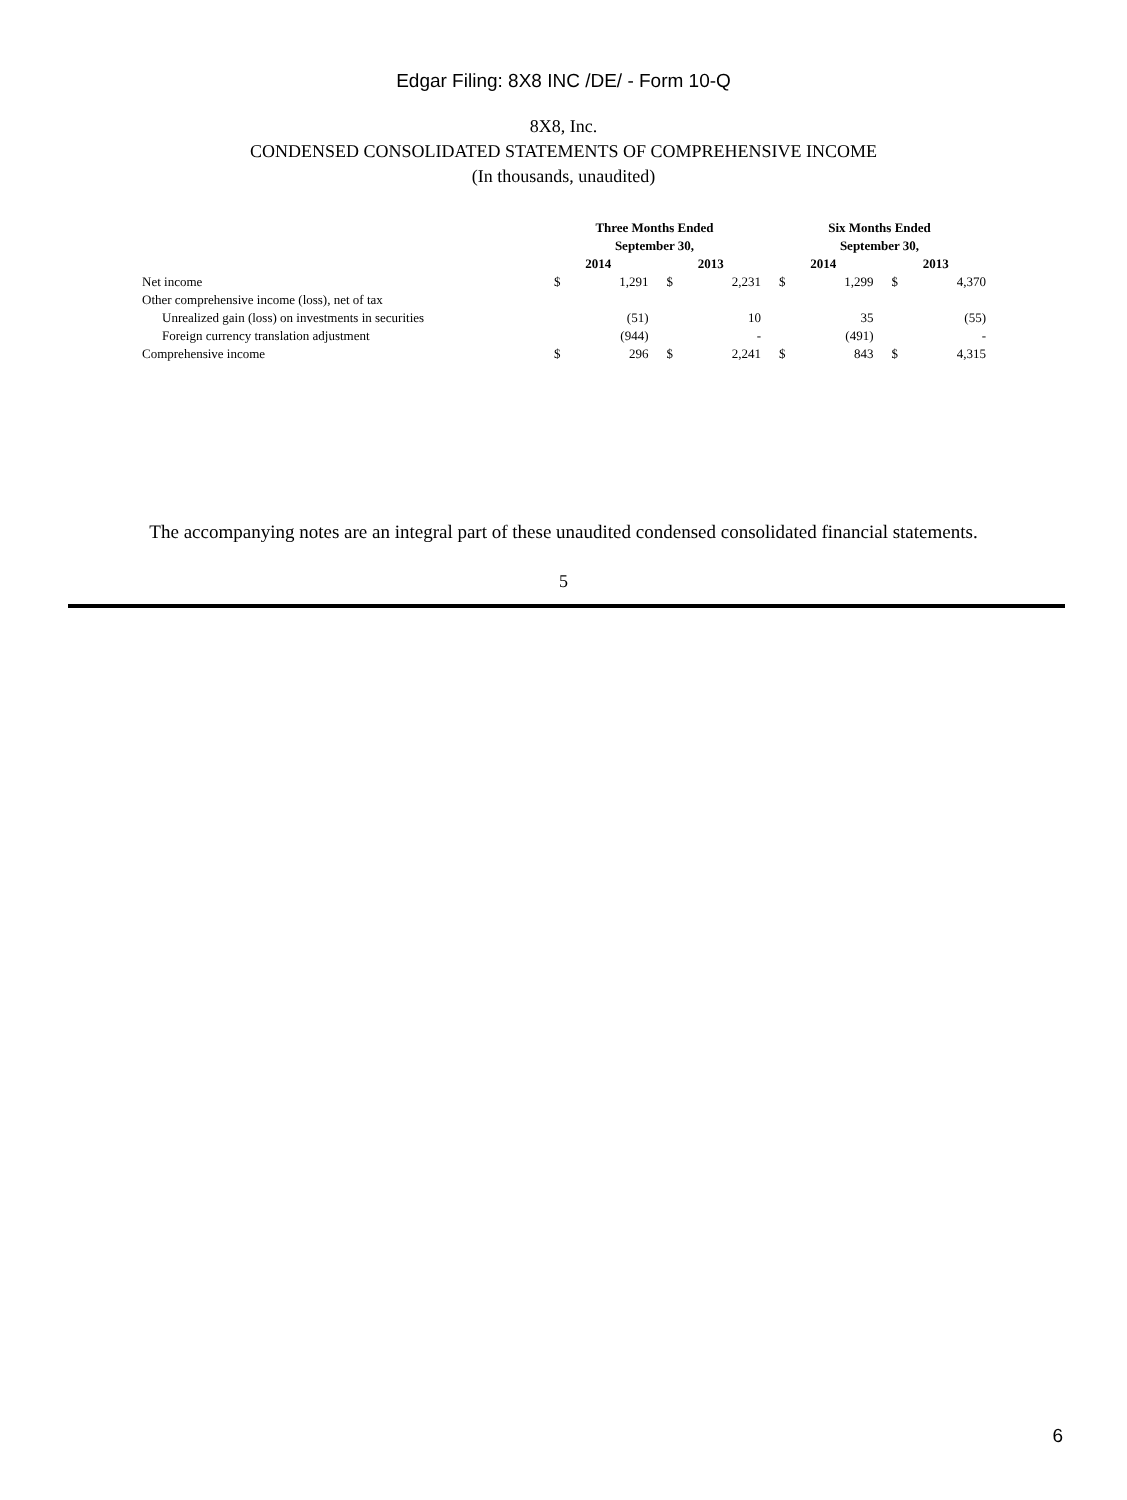Edgar Filing: 8X8 INC /DE/ - Form 10-Q
8X8, Inc.
CONDENSED CONSOLIDATED STATEMENTS OF COMPREHENSIVE INCOME
(In thousands, unaudited)
| | Three Months Ended September 30, | | | | Six Months Ended September 30, | | | |
| --- | --- | --- | --- | --- | --- | --- | --- | --- |
| | 2014 | | 2013 | | 2014 | | 2013 | |
| Net income | $ | 1,291 | $ | 2,231 | $ | 1,299 | $ | 4,370 |
| Other comprehensive income (loss), net of tax | | | | | | | | |
| Unrealized gain (loss) on investments in securities | | (51) | | 10 | | 35 | | (55) |
| Foreign currency translation adjustment | | (944) | | - | | (491) | | - |
| Comprehensive income | $ | 296 | $ | 2,241 | $ | 843 | $ | 4,315 |
The accompanying notes are an integral part of these unaudited condensed consolidated financial statements.
5
6